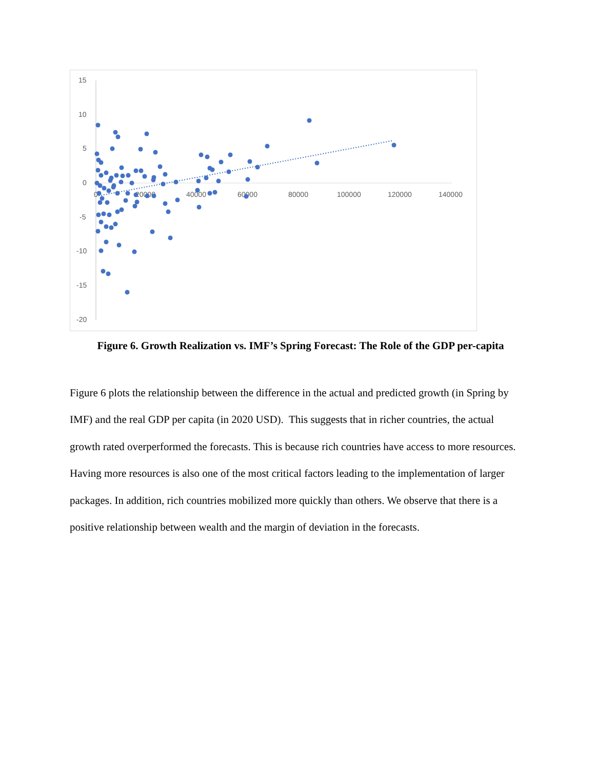15
10
5
0
-5
-10
-15
-20
0
20000
40000
60000
80000
100000
120000
140000
Figure 6. Growth Realization vs. IMF’s Spring Forecast: The Role of the GDP per-capita
Figure 6 plots the relationship between the difference in the actual and predicted growth (in Spring by IMF) and the real GDP per capita (in 2020 USD). This suggests that in richer countries, the actual growth rated overperformed the forecasts. This is because rich countries have access to more resources. Having more resources is also one of the most critical factors leading to the implementation of larger packages. In addition, rich countries mobilized more quickly than others. We observe that there is a positive relationship between wealth and the margin of deviation in the forecasts.